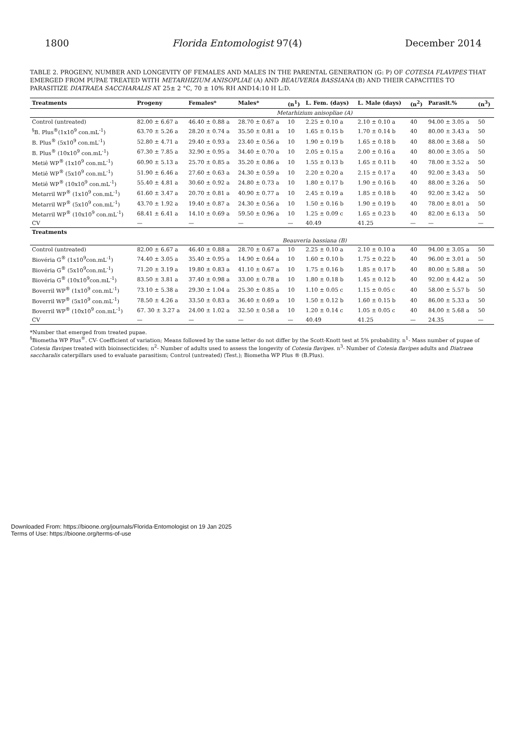1800 Florida Entomologist 97(4) December 2014
TABLE 2. PROGENY, NUMBER AND LONGEVITY OF FEMALES AND MALES IN THE PARENTAL GENERATION (G: P) OF COTESIA FLAVIPES THAT EMERGED FROM PUPAE TREATED WITH METARHIZIUM ANISOPLIAE (A) AND BEAUVERIA BASSIANA (B) AND THEIR CAPACITIES TO PARASITIZE DIATRAEA SACCHARALIS AT 25± 2 °C, 70 ± 10% RH AND14:10 H L:D.
| Treatments | Progeny | Females* | Males* | (n<sup>1</sup>) | L. Fem. (days) | L. Male (days) | (n<sup>2</sup>) | Parasit.% | (n<sup>3</sup>) |
| --- | --- | --- | --- | --- | --- | --- | --- | --- | --- |
| | Metarhizium anisopliae (A) | | | | | | | | |
| Control (untreated) | 82.00 ± 6.67 a | 46.40 ± 0.88 a | 28.70 ± 0.67 a | 10 | 2.25 ± 0.10 a | 2.10 ± 0.10 a | 40 | 94.00 ± 3.05 a | 50 |
| <sup>§</sup> B. Plus<sup>®</sup>(1x10<sup>9</sup> con.mL<sup>-1</sup>) | 63.70 ± 5.26 a | 28.20 ± 0.74 a | 35.50 ± 0.81 a | 10 | 1.65 ± 0.15 b | 1.70 ± 0.14 b | 40 | 80.00 ± 3.43 a | 50 |
| B. Plus<sup>®</sup> (5x10<sup>9</sup> con.mL<sup>-1</sup>) | 52.80 ± 4.71 a | 29.40 ± 0.93 a | 23.40 ± 0.56 a | 10 | 1.90 ± 0.19 b | 1.65 ± 0.18 b | 40 | 88.00 ± 3.68 a | 50 |
| B. Plus<sup>®</sup> (10x10<sup>9</sup> con.mL<sup>-1</sup>) | 67.30 ± 7.85 a | 32.90 ± 0.95 a | 34.40 ± 0.70 a | 10 | 2.05 ± 0.15 a | 2.00 ± 0.16 a | 40 | 80.00 ± 3.05 a | 50 |
| Metiê WP<sup>®</sup> (1x10<sup>9</sup> con.mL<sup>-1</sup>) | 60.90 ± 5.13 a | 25.70 ± 0.85 a | 35.20 ± 0.86 a | 10 | 1.55 ± 0.13 b | 1.65 ± 0.11 b | 40 | 78.00 ± 3.52 a | 50 |
| Metiê WP<sup>®</sup> (5x10<sup>9</sup> con.mL<sup>-1</sup>) | 51.90 ± 6.46 a | 27.60 ± 0.63 a | 24.30 ± 0.59 a | 10 | 2.20 ± 0.20 a | 2.15 ± 0.17 a | 40 | 92.00 ± 3.43 a | 50 |
| Metiê WP<sup>®</sup> (10x10<sup>9</sup> con.mL<sup>-1</sup>) | 55.40 ± 4.81 a | 30.60 ± 0.92 a | 24.80 ± 0.73 a | 10 | 1.80 ± 0.17 b | 1.90 ± 0.16 b | 40 | 88.00 ± 3.26 a | 50 |
| Metarril WP<sup>®</sup> (1x10<sup>9</sup> con.mL<sup>-1</sup>) | 61.60 ± 3.47 a | 20.70 ± 0.81 a | 40.90 ± 0.77 a | 10 | 2.45 ± 0.19 a | 1.85 ± 0.18 b | 40 | 92.00 ± 3.42 a | 50 |
| Metarril WP<sup>®</sup> (5x10<sup>9</sup> con.mL<sup>-1</sup>) | 43.70 ± 1.92 a | 19.40 ± 0.87 a | 24.30 ± 0.56 a | 10 | 1.50 ± 0.16 b | 1.90 ± 0.19 b | 40 | 78.00 ± 8.01 a | 50 |
| Metarril WP<sup>®</sup> (10x10<sup>9</sup> con.mL<sup>-1</sup>) | 68.41 ± 6.41 a | 14.10 ± 0.69 a | 59.50 ± 0.96 a | 10 | 1.25 ± 0.09 c | 1.65 ± 0.23 b | 40 | 82.00 ± 6.13 a | 50 |
| CV | — | — | — | — | 40.49 | 41.25 | — | — | — |
| Treatments | | | | | | | | | |
| | Beauveria bassiana (B) | | | | | | | | |
| Control (untreated) | 82.00 ± 6.67 a | 46.40 ± 0.88 a | 28.70 ± 0.67 a | 10 | 2.25 ± 0.10 a | 2.10 ± 0.10 a | 40 | 94.00 ± 3.05 a | 50 |
| Biovéria G<sup>®</sup> (1x10<sup>9</sup>con.mL<sup>-1</sup>) | 74.40 ± 3.05 a | 35.40 ± 0.95 a | 14.90 ± 0.64 a | 10 | 1.60 ± 0.10 b | 1.75 ± 0.22 b | 40 | 96.00 ± 3.01 a | 50 |
| Biovéria G<sup>®</sup> (5x10<sup>9</sup>con.mL<sup>-1</sup>) | 71.20 ± 3.19 a | 19.80 ± 0.83 a | 41.10 ± 0.67 a | 10 | 1.75 ± 0.16 b | 1.85 ± 0.17 b | 40 | 80.00 ± 5.88 a | 50 |
| Biovéria G<sup>®</sup> (10x10<sup>9</sup>con.mL<sup>-1</sup>) | 83.50 ± 3.81 a | 37.40 ± 0.98 a | 33.00 ± 0.78 a | 10 | 1.80 ± 0.18 b | 1.45 ± 0.12 b | 40 | 92.00 ± 4.42 a | 50 |
| Boverril WP<sup>®</sup> (1x10<sup>9</sup> con.mL<sup>-1</sup>) | 73.10 ± 5.38 a | 29.30 ± 1.04 a | 25.30 ± 0.85 a | 10 | 1.10 ± 0.05 c | 1.15 ± 0.05 c | 40 | 58.00 ± 5.57 b | 50 |
| Boverril WP<sup>®</sup> (5x10<sup>9</sup> con.mL<sup>-1</sup>) | 78.50 ± 4.26 a | 33.50 ± 0.83 a | 36.40 ± 0.69 a | 10 | 1.50 ± 0.12 b | 1.60 ± 0.15 b | 40 | 86.00 ± 5.33 a | 50 |
| Boverril WP<sup>®</sup> (10x10<sup>9</sup> con.mL<sup>-1</sup>) | 67. 30 ± 3.27 a | 24.00 ± 1.02 a | 32.50 ± 0.58 a | 10 | 1.20 ± 0.14 c | 1.05 ± 0.05 c | 40 | 84.00 ± 5.68 a | 50 |
| CV | — | — | — | — | 40.49 | 41.25 | — | 24.35 | — |
*Number that emerged from treated pupae.
<sup>§</sup> Biometha WP Plus<sup>®</sup>. CV- Coefficient of variation; Means followed by the same letter do not differ by the Scott-Knott test at 5% probability. n<sup>1</sup>- Mass number of pupae of Cotesia flavipes treated with bioinsecticides; n<sup>2</sup>- Number of adults used to assess the longevity of Cotesia flavipes. n<sup>3</sup>- Number of Cotesia flavipes adults and Diatraea saccharalis caterpillars used to evaluate parasitism; Control (untreated) (Test.); Biometha WP Plus ® (B.Plus).
Downloaded From: https://bioone.org/journals/Florida-Entomologist on 19 Jan 2025
Terms of Use: https://bioone.org/terms-of-use